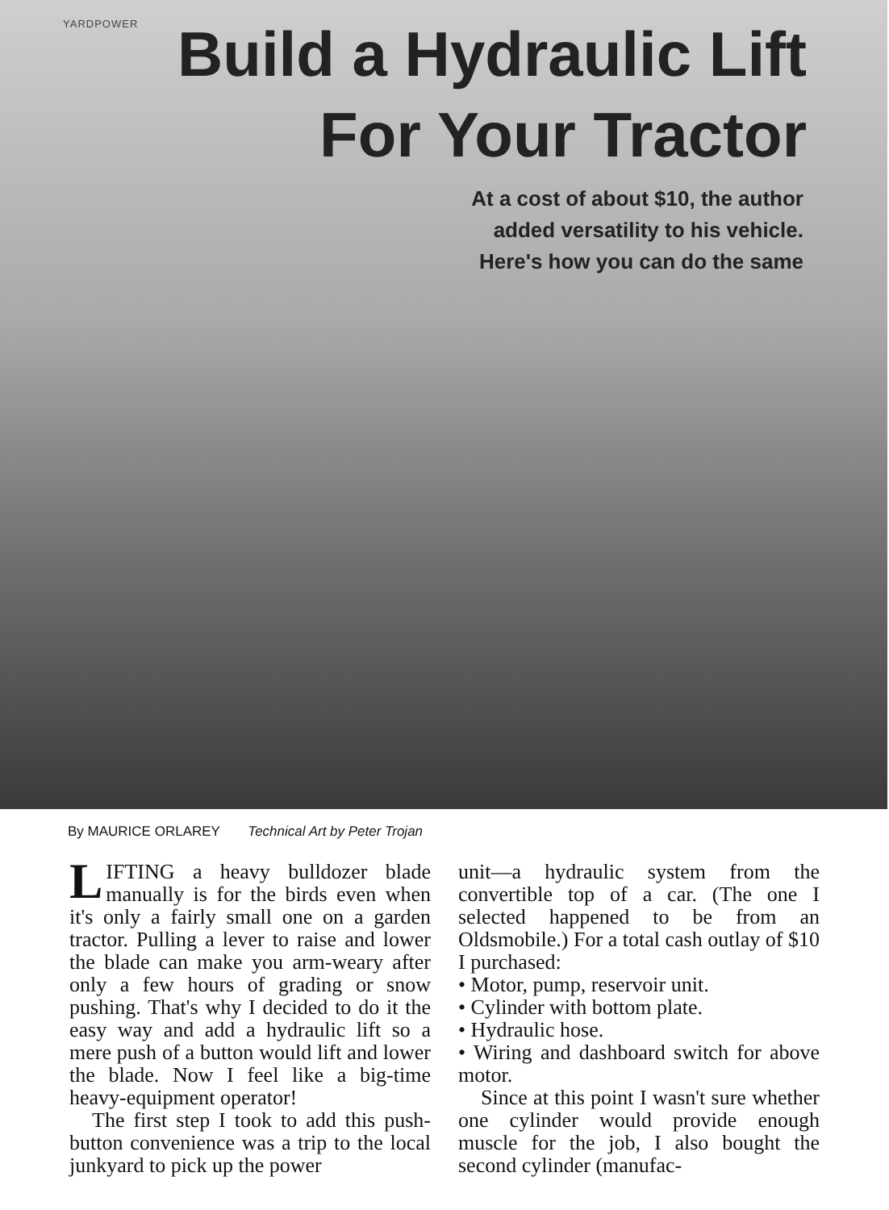YARDPOWER
Build a Hydraulic Lift
For Your Tractor
At a cost of about $10, the author
added versatility to his vehicle.
Here's how you can do the same
By MAURICE ORLAREY Technical Art by Peter Trojan
LIFTING a heavy bulldozer blade manually is for the birds even when it's only a fairly small one on a garden tractor. Pulling a lever to raise and lower the blade can make you arm-weary after only a few hours of grading or snow pushing. That's why I decided to do it the easy way and add a hydraulic lift so a mere push of a button would lift and lower the blade. Now I feel like a big-time heavy-equipment operator!
The first step I took to add this push-button convenience was a trip to the local junkyard to pick up the power
unit—a hydraulic system from the convertible top of a car. (The one I selected happened to be from an Oldsmobile.) For a total cash outlay of $10 I purchased:
• Motor, pump, reservoir unit.
• Cylinder with bottom plate.
• Hydraulic hose.
• Wiring and dashboard switch for above motor.
Since at this point I wasn't sure whether one cylinder would provide enough muscle for the job, I also bought the second cylinder (manufac-